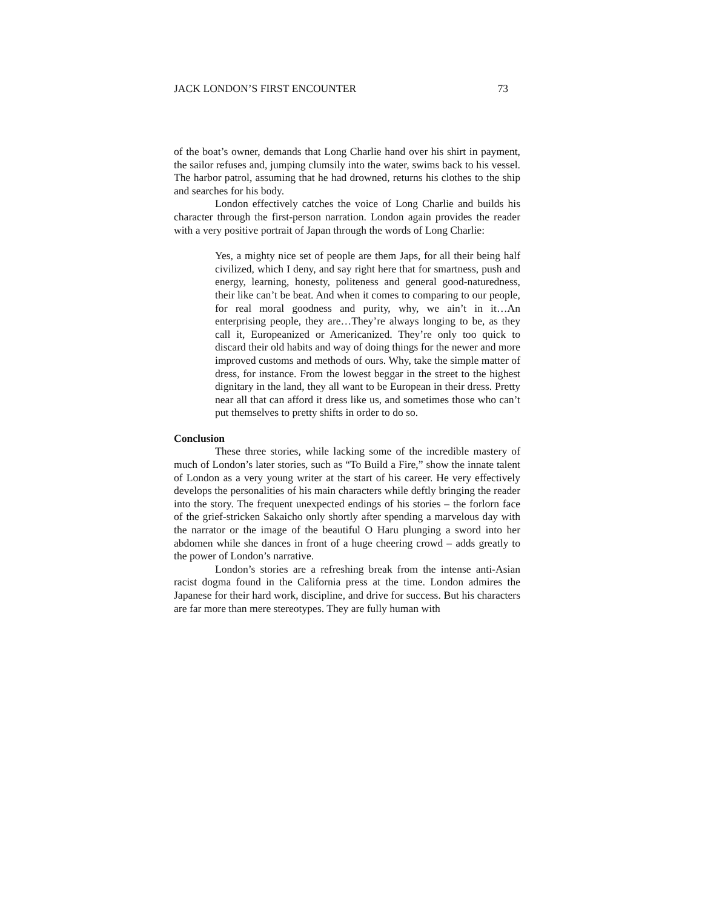JACK LONDON’S FIRST ENCOUNTER 73
of the boat’s owner, demands that Long Charlie hand over his shirt in payment, the sailor refuses and, jumping clumsily into the water, swims back to his vessel. The harbor patrol, assuming that he had drowned, returns his clothes to the ship and searches for his body.
London effectively catches the voice of Long Charlie and builds his character through the first-person narration. London again provides the reader with a very positive portrait of Japan through the words of Long Charlie:
Yes, a mighty nice set of people are them Japs, for all their being half civilized, which I deny, and say right here that for smartness, push and energy, learning, honesty, politeness and general good-naturedness, their like can’t be beat. And when it comes to comparing to our people, for real moral goodness and purity, why, we ain’t in it…An enterprising people, they are…They’re always longing to be, as they call it, Europeanized or Americanized. They’re only too quick to discard their old habits and way of doing things for the newer and more improved customs and methods of ours. Why, take the simple matter of dress, for instance. From the lowest beggar in the street to the highest dignitary in the land, they all want to be European in their dress. Pretty near all that can afford it dress like us, and sometimes those who can’t put themselves to pretty shifts in order to do so.
Conclusion
These three stories, while lacking some of the incredible mastery of much of London’s later stories, such as “To Build a Fire,” show the innate talent of London as a very young writer at the start of his career. He very effectively develops the personalities of his main characters while deftly bringing the reader into the story. The frequent unexpected endings of his stories – the forlorn face of the grief-stricken Sakaicho only shortly after spending a marvelous day with the narrator or the image of the beautiful O Haru plunging a sword into her abdomen while she dances in front of a huge cheering crowd – adds greatly to the power of London’s narrative.
London’s stories are a refreshing break from the intense anti-Asian racist dogma found in the California press at the time. London admires the Japanese for their hard work, discipline, and drive for success. But his characters are far more than mere stereotypes. They are fully human with